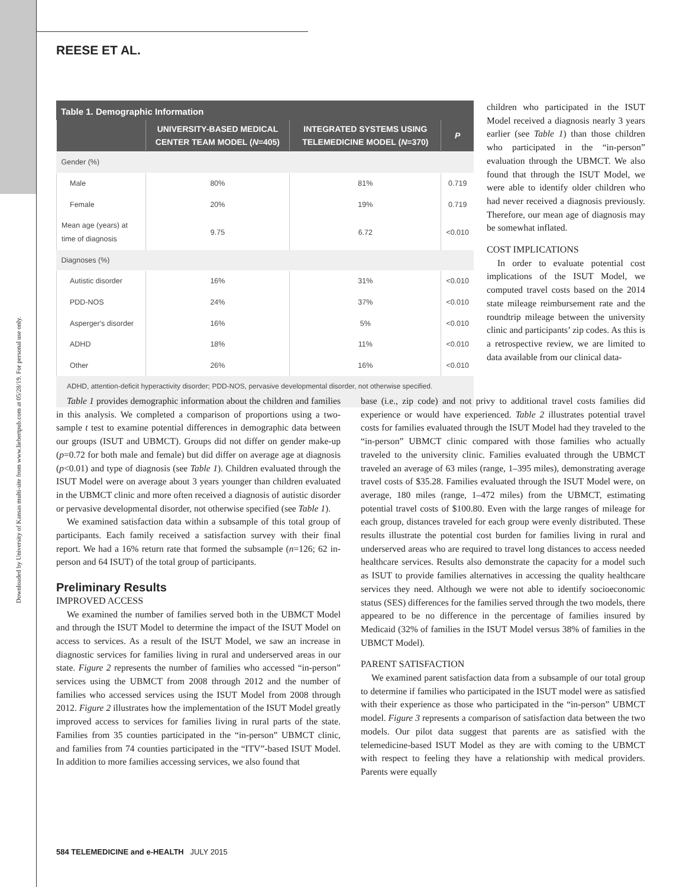Downloaded by University of Kansas multi-site from www.liebertpub.com at 05/28/19. For personal use only.
REESE ET AL.
Table 1. Demographic Information
| | UNIVERSITY-BASED MEDICAL CENTER TEAM MODEL ( N =405) | INTEGRATED SYSTEMS USING TELEMEDICINE MODEL ( N =370) | P |
| --- | --- | --- | --- |
| Gender (%) | | | |
| Male | 80% | 81% | 0.719 |
| Female | 20% | 19% | 0.719 |
| Mean age (years) at time of diagnosis | 9.75 | 6.72 | <0.010 |
| Diagnoses (%) | | | |
| Autistic disorder | 16% | 31% | <0.010 |
| PDD-NOS | 24% | 37% | <0.010 |
| Asperger's disorder | 16% | 5% | <0.010 |
| ADHD | 18% | 11% | <0.010 |
| Other | 26% | 16% | <0.010 |
ADHD, attention-deficit hyperactivity disorder; PDD-NOS, pervasive developmental disorder, not otherwise specified.
children who participated in the ISUT Model received a diagnosis nearly 3 years earlier (see Table 1) than those children who participated in the “in-person” evaluation through the UBMCT. We also found that through the ISUT Model, we were able to identify older children who had never received a diagnosis previously. Therefore, our mean age of diagnosis may be somewhat inflated.
COST IMPLICATIONS
In order to evaluate potential cost implications of the ISUT Model, we computed travel costs based on the 2014 state mileage reimbursement rate and the roundtrip mileage between the university clinic and participants’ zip codes. As this is a retrospective review, we are limited to data available from our clinical data-
Table 1 provides demographic information about the children and families in this analysis. We completed a comparison of proportions using a two-sample t test to examine potential differences in demographic data between our groups (ISUT and UBMCT). Groups did not differ on gender make-up (p=0.72 for both male and female) but did differ on average age at diagnosis (p<0.01) and type of diagnosis (see Table 1). Children evaluated through the ISUT Model were on average about 3 years younger than children evaluated in the UBMCT clinic and more often received a diagnosis of autistic disorder or pervasive developmental disorder, not otherwise specified (see Table 1).
We examined satisfaction data within a subsample of this total group of participants. Each family received a satisfaction survey with their final report. We had a 16% return rate that formed the subsample (n=126; 62 in-person and 64 ISUT) of the total group of participants.
Preliminary Results
IMPROVED ACCESS
We examined the number of families served both in the UBMCT Model and through the ISUT Model to determine the impact of the ISUT Model on access to services. As a result of the ISUT Model, we saw an increase in diagnostic services for families living in rural and underserved areas in our state. Figure 2 represents the number of families who accessed “in-person” services using the UBMCT from 2008 through 2012 and the number of families who accessed services using the ISUT Model from 2008 through 2012. Figure 2 illustrates how the implementation of the ISUT Model greatly improved access to services for families living in rural parts of the state. Families from 35 counties participated in the “in-person” UBMCT clinic, and families from 74 counties participated in the “ITV”-based ISUT Model. In addition to more families accessing services, we also found that
base (i.e., zip code) and not privy to additional travel costs families did experience or would have experienced. Table 2 illustrates potential travel costs for families evaluated through the ISUT Model had they traveled to the “in-person” UBMCT clinic compared with those families who actually traveled to the university clinic. Families evaluated through the UBMCT traveled an average of 63 miles (range, 1–395 miles), demonstrating average travel costs of $35.28. Families evaluated through the ISUT Model were, on average, 180 miles (range, 1–472 miles) from the UBMCT, estimating potential travel costs of $100.80. Even with the large ranges of mileage for each group, distances traveled for each group were evenly distributed. These results illustrate the potential cost burden for families living in rural and underserved areas who are required to travel long distances to access needed healthcare services. Results also demonstrate the capacity for a model such as ISUT to provide families alternatives in accessing the quality healthcare services they need. Although we were not able to identify socioeconomic status (SES) differences for the families served through the two models, there appeared to be no difference in the percentage of families insured by Medicaid (32% of families in the ISUT Model versus 38% of families in the UBMCT Model).
PARENT SATISFACTION
We examined parent satisfaction data from a subsample of our total group to determine if families who participated in the ISUT model were as satisfied with their experience as those who participated in the “in-person” UBMCT model. Figure 3 represents a comparison of satisfaction data between the two models. Our pilot data suggest that parents are as satisfied with the telemedicine-based ISUT Model as they are with coming to the UBMCT with respect to feeling they have a relationship with medical providers. Parents were equally
584 TELEMEDICINE and e-HEALTH JULY 2015